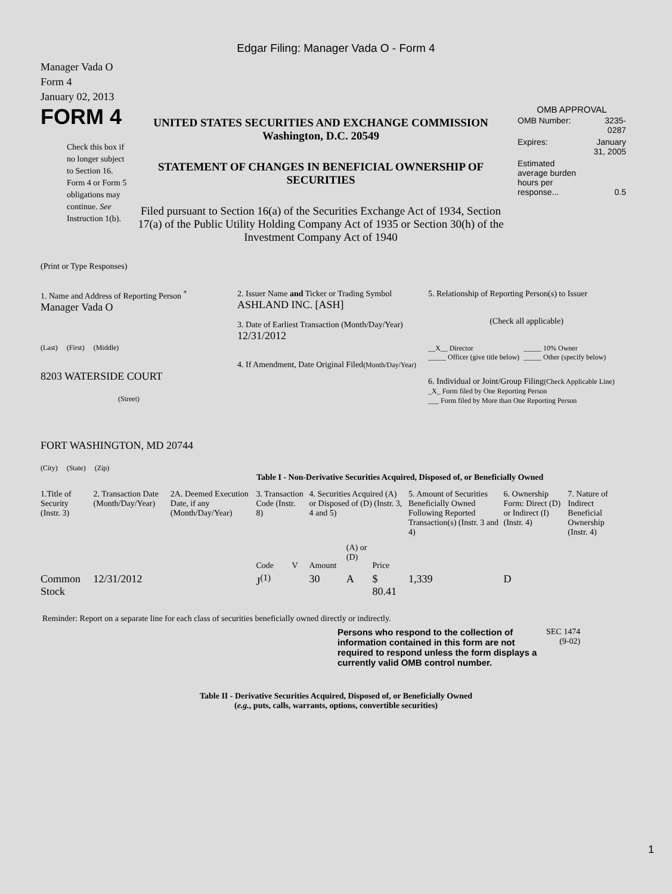Edgar Filing: Manager Vada O - Form 4
Manager Vada O
Form 4
January 02, 2013
FORM 4
Check this box if no longer subject to Section 16. Form 4 or Form 5 obligations may continue. See Instruction 1(b).
UNITED STATES SECURITIES AND EXCHANGE COMMISSION
Washington, D.C. 20549
STATEMENT OF CHANGES IN BENEFICIAL OWNERSHIP OF SECURITIES
Filed pursuant to Section 16(a) of the Securities Exchange Act of 1934, Section 17(a) of the Public Utility Holding Company Act of 1935 or Section 30(h) of the Investment Company Act of 1940
OMB APPROVAL
| OMB Number: | 3235-0287 |
| Expires: | January 31, 2005 |
| Estimated average burden hours per response... | 0.5 |
(Print or Type Responses)
1. Name and Address of Reporting Person <sup>*</sup>
Manager Vada O
(Last) (First) (Middle)
8203 WATERSIDE COURT
(Street)
FORT WASHINGTON, MD 20744
(City) (State) (Zip)
2. Issuer Name and Ticker or Trading Symbol
ASHLAND INC. [ASH]
3. Date of Earliest Transaction (Month/Day/Year)
12/31/2012
4. If Amendment, Date Original Filed(Month/Day/Year)
5. Relationship of Reporting Person(s) to Issuer
(Check all applicable)
__X__ Director
_____ Officer (give title below)
_____ 10% Owner
_____ Other (specify below)
6. Individual or Joint/Group Filing(Check Applicable Line)
_X_ Form filed by One Reporting Person
___ Form filed by More than One Reporting Person
Table I - Non-Derivative Securities Acquired, Disposed of, or Beneficially Owned
| 1.Title of Security (Instr. 3) | 2. Transaction Date (Month/Day/Year) | 2A. Deemed Execution Date, if any (Month/Day/Year) | 3. Transaction Code (Instr. 8) | | 4. Securities Acquired (A) or Disposed of (D) (Instr. 3, 4 and 5) | | | 5. Amount of Securities Beneficially Owned Following Reported Transaction(s) (Instr. 3 and 4) | 6. Ownership Form: Direct (D) or Indirect (I) (Instr. 4) | 7. Nature of Indirect Beneficial Ownership (Instr. 4) |
| --- | --- | --- | --- | --- | --- | --- | --- | --- | --- | --- |
| | | | Code | V | Amount | (A) or (D) | Price | | | |
| Common Stock | 12/31/2012 | | J<sup>(1)</sup> | | 30 | A | $ 80.41 | 1,339 | D | |
Reminder: Report on a separate line for each class of securities beneficially owned directly or indirectly.
Persons who respond to the collection of information contained in this form are not required to respond unless the form displays a currently valid OMB control number.
SEC 1474
(9-02)
Table II - Derivative Securities Acquired, Disposed of, or Beneficially Owned
(e.g., puts, calls, warrants, options, convertible securities)
1